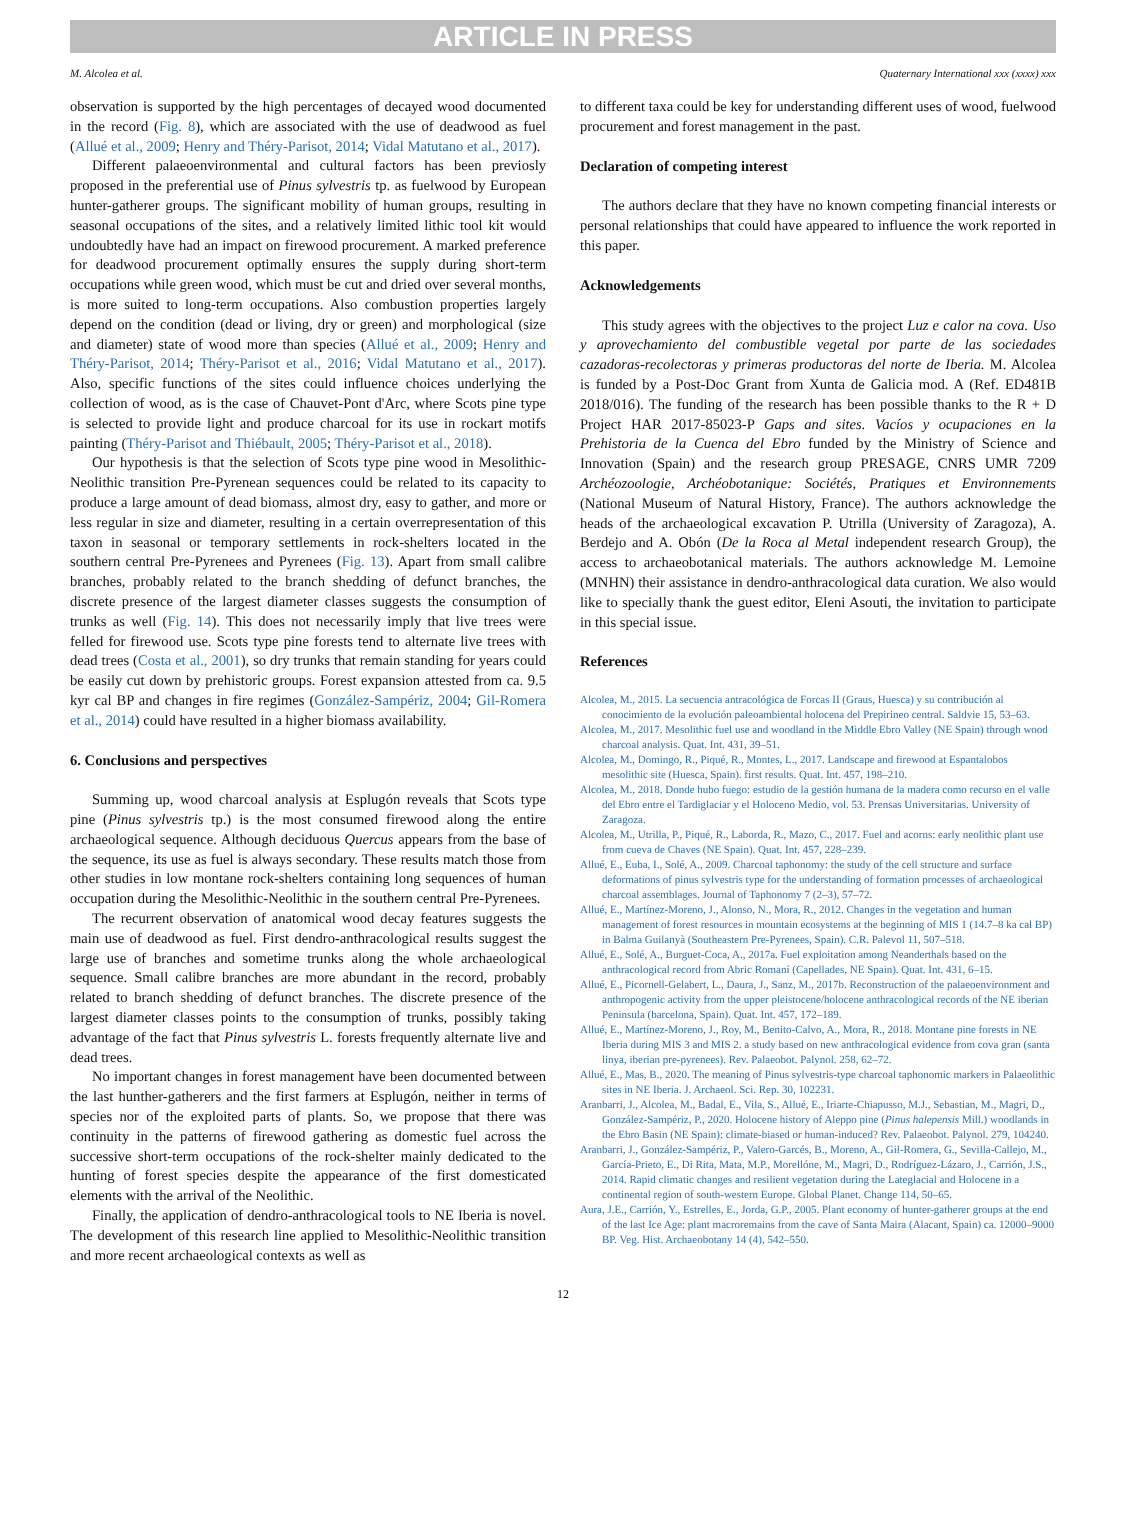ARTICLE IN PRESS
M. Alcolea et al. Quaternary International xxx (xxxx) xxx
observation is supported by the high percentages of decayed wood documented in the record (Fig. 8), which are associated with the use of deadwood as fuel (Allué et al., 2009; Henry and Théry-Parisot, 2014; Vidal Matutano et al., 2017).
Different palaeoenvironmental and cultural factors has been previosly proposed in the preferential use of Pinus sylvestris tp. as fuelwood by European hunter-gatherer groups. The significant mobility of human groups, resulting in seasonal occupations of the sites, and a relatively limited lithic tool kit would undoubtedly have had an impact on firewood procurement. A marked preference for deadwood procurement optimally ensures the supply during short-term occupations while green wood, which must be cut and dried over several months, is more suited to long-term occupations. Also combustion properties largely depend on the condition (dead or living, dry or green) and morphological (size and diameter) state of wood more than species (Allué et al., 2009; Henry and Théry-Parisot, 2014; Théry-Parisot et al., 2016; Vidal Matutano et al., 2017). Also, specific functions of the sites could influence choices underlying the collection of wood, as is the case of Chauvet-Pont d'Arc, where Scots pine type is selected to provide light and produce charcoal for its use in rockart motifs painting (Théry-Parisot and Thiébault, 2005; Théry-Parisot et al., 2018).
Our hypothesis is that the selection of Scots type pine wood in Mesolithic-Neolithic transition Pre-Pyrenean sequences could be related to its capacity to produce a large amount of dead biomass, almost dry, easy to gather, and more or less regular in size and diameter, resulting in a certain overrepresentation of this taxon in seasonal or temporary settlements in rock-shelters located in the southern central Pre-Pyrenees and Pyrenees (Fig. 13). Apart from small calibre branches, probably related to the branch shedding of defunct branches, the discrete presence of the largest diameter classes suggests the consumption of trunks as well (Fig. 14). This does not necessarily imply that live trees were felled for firewood use. Scots type pine forests tend to alternate live trees with dead trees (Costa et al., 2001), so dry trunks that remain standing for years could be easily cut down by prehistoric groups. Forest expansion attested from ca. 9.5 kyr cal BP and changes in fire regimes (González-Sampériz, 2004; Gil-Romera et al., 2014) could have resulted in a higher biomass availability.
6. Conclusions and perspectives
Summing up, wood charcoal analysis at Esplugón reveals that Scots type pine (Pinus sylvestris tp.) is the most consumed firewood along the entire archaeological sequence. Although deciduous Quercus appears from the base of the sequence, its use as fuel is always secondary. These results match those from other studies in low montane rock-shelters containing long sequences of human occupation during the Mesolithic-Neolithic in the southern central Pre-Pyrenees.
The recurrent observation of anatomical wood decay features suggests the main use of deadwood as fuel. First dendro-anthracological results suggest the large use of branches and sometime trunks along the whole archaeological sequence. Small calibre branches are more abundant in the record, probably related to branch shedding of defunct branches. The discrete presence of the largest diameter classes points to the consumption of trunks, possibly taking advantage of the fact that Pinus sylvestris L. forests frequently alternate live and dead trees.
No important changes in forest management have been documented between the last hunther-gatherers and the first farmers at Esplugón, neither in terms of species nor of the exploited parts of plants. So, we propose that there was continuity in the patterns of firewood gathering as domestic fuel across the successive short-term occupations of the rock-shelter mainly dedicated to the hunting of forest species despite the appearance of the first domesticated elements with the arrival of the Neolithic.
Finally, the application of dendro-anthracological tools to NE Iberia is novel. The development of this research line applied to Mesolithic-Neolithic transition and more recent archaeological contexts as well as
to different taxa could be key for understanding different uses of wood, fuelwood procurement and forest management in the past.
Declaration of competing interest
The authors declare that they have no known competing financial interests or personal relationships that could have appeared to influence the work reported in this paper.
Acknowledgements
This study agrees with the objectives to the project Luz e calor na cova. Uso y aprovechamiento del combustible vegetal por parte de las sociedades cazadoras-recolectoras y primeras productoras del norte de Iberia. M. Alcolea is funded by a Post-Doc Grant from Xunta de Galicia mod. A (Ref. ED481B 2018/016). The funding of the research has been possible thanks to the R + D Project HAR 2017-85023-P Gaps and sites. Vacíos y ocupaciones en la Prehistoria de la Cuenca del Ebro funded by the Ministry of Science and Innovation (Spain) and the research group PRESAGE, CNRS UMR 7209 Archéozoologie, Archéobotanique: Sociétés, Pratiques et Environnements (National Museum of Natural History, France). The authors acknowledge the heads of the archaeological excavation P. Utrilla (University of Zaragoza), A. Berdejo and A. Obón (De la Roca al Metal independent research Group), the access to archaeobotanical materials. The authors acknowledge M. Lemoine (MNHN) their assistance in dendro-anthracological data curation. We also would like to specially thank the guest editor, Eleni Asouti, the invitation to participate in this special issue.
References
Alcolea, M., 2015. La secuencia antracológica de Forcas II (Graus, Huesca) y su contribución al conocimiento de la evolución paleoambiental holocena del Prepirineo central. Saldvie 15, 53–63.
Alcolea, M., 2017. Mesolithic fuel use and woodland in the Middle Ebro Valley (NE Spain) through wood charcoal analysis. Quat. Int. 431, 39–51.
Alcolea, M., Domingo, R., Piqué, R., Montes, L., 2017. Landscape and firewood at Espantalobos mesolithic site (Huesca, Spain). first results. Quat. Int. 457, 198–210.
Alcolea, M., 2018. Donde hubo fuego: estudio de la gestión humana de la madera como recurso en el valle del Ebro entre el Tardiglaciar y el Holoceno Medio, vol. 53. Prensas Universitarias. University of Zaragoza.
Alcolea, M., Utrilla, P., Piqué, R., Laborda, R., Mazo, C., 2017. Fuel and acorns: early neolithic plant use from cueva de Chaves (NE Spain). Quat. Int. 457, 228–239.
Allué, E., Euba, I., Solé, A., 2009. Charcoal taphonomy: the study of the cell structure and surface deformations of pinus sylvestris type for the understanding of formation processes of archaeological charcoal assemblages. Journal of Taphonomy 7 (2–3), 57–72.
Allué, E., Martínez-Moreno, J., Alonso, N., Mora, R., 2012. Changes in the vegetation and human management of forest resources in mountain ecosystems at the beginning of MIS 1 (14.7–8 ka cal BP) in Balma Guilanyà (Southeastern Pre-Pyrenees, Spain). C.R. Palevol 11, 507–518.
Allué, E., Solé, A., Burguet-Coca, A., 2017a. Fuel exploitation among Neanderthals based on the anthracological record from Abric Romaní (Capellades, NE Spain). Quat. Int. 431, 6–15.
Allué, E., Picornell-Gelabert, L., Daura, J., Sanz, M., 2017b. Reconstruction of the palaeoenvironment and anthropogenic activity from the upper pleistocene/holocene anthracological records of the NE iberian Peninsula (barcelona, Spain). Quat. Int. 457, 172–189.
Allué, E., Martínez-Moreno, J., Roy, M., Benito-Calvo, A., Mora, R., 2018. Montane pine forests in NE Iberia during MIS 3 and MIS 2. a study based on new anthracological evidence from cova gran (santa linya, iberian pre-pyrenees). Rev. Palaeobot. Palynol. 258, 62–72.
Allué, E., Mas, B., 2020. The meaning of Pinus sylvestris-type charcoal taphonomic markers in Palaeolithic sites in NE Iberia. J. Archaeol. Sci. Rep. 30, 102231.
Aranbarri, J., Alcolea, M., Badal, E., Vila, S., Allué, E., Iriarte-Chiapusso, M.J., Sebastian, M., Magri, D., González-Sampériz, P., 2020. Holocene history of Aleppo pine (Pinus halepensis Mill.) woodlands in the Ebro Basin (NE Spain): climate-biased or human-induced? Rev. Palaeobot. Palynol. 279, 104240.
Aranbarri, J., González-Sampériz, P., Valero-Garcés, B., Moreno, A., Gil-Romera, G., Sevilla-Callejo, M., García-Prieto, E., Di Rita, Mata, M.P., Morellóne, M., Magri, D., Rodríguez-Lázaro, J., Carrión, J.S., 2014. Rapid climatic changes and resilient vegetation during the Lateglacial and Holocene in a continental region of south-western Europe. Global Planet. Change 114, 50–65.
Aura, J.E., Carrión, Y., Estrelles, E., Jorda, G.P., 2005. Plant economy of hunter-gatherer groups at the end of the last Ice Age: plant macroremains from the cave of Santa Maira (Alacant, Spain) ca. 12000–9000 BP. Veg. Hist. Archaeobotany 14 (4), 542–550.
12